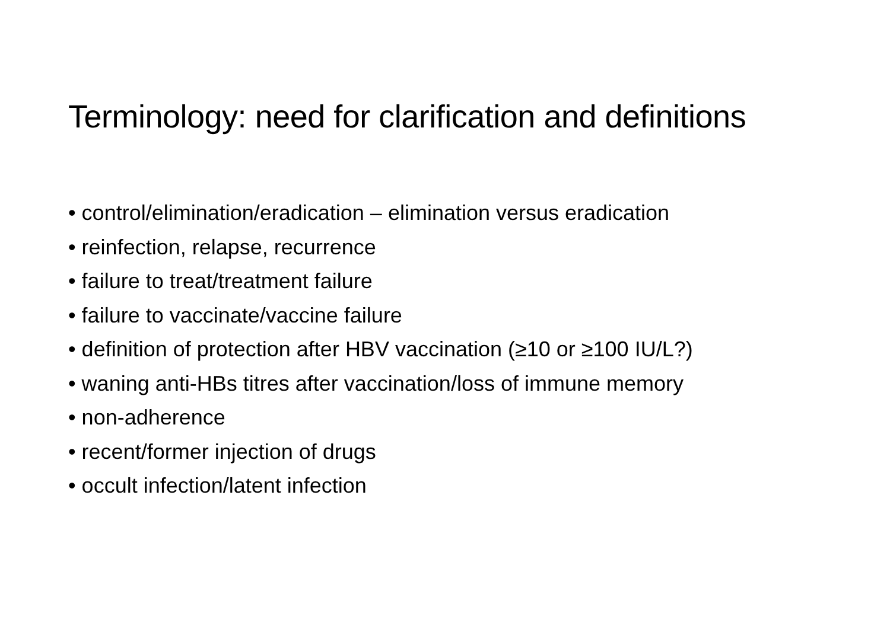Terminology: need for clarification and definitions
• control/elimination/eradication – elimination versus eradication
• reinfection, relapse, recurrence
• failure to treat/treatment failure
• failure to vaccinate/vaccine failure
• definition of protection after HBV vaccination (≥10 or ≥100 IU/L?)
• waning anti-HBs titres after vaccination/loss of immune memory
• non-adherence
• recent/former injection of drugs
• occult infection/latent infection